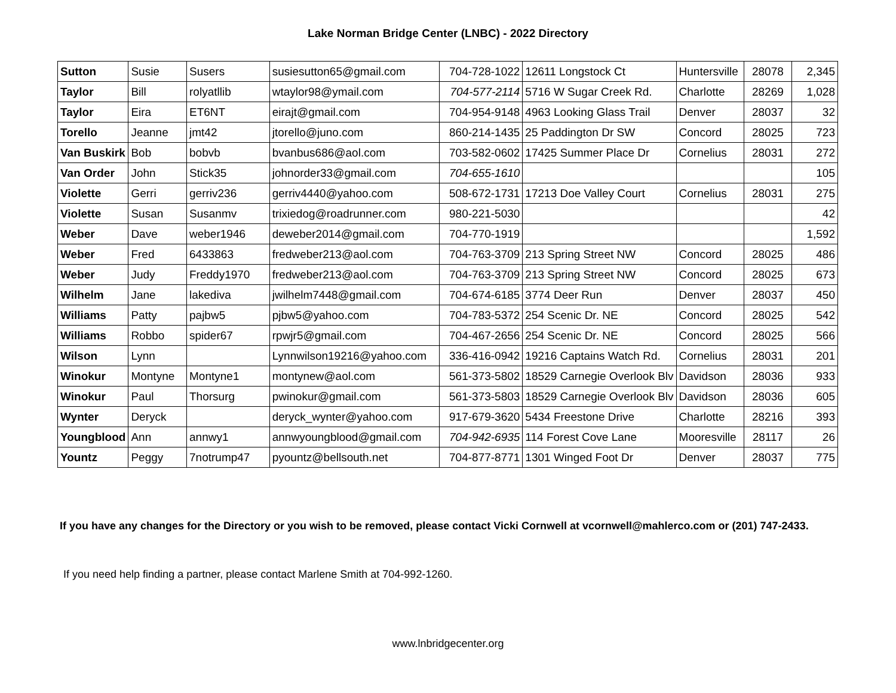Lake Norman Bridge Center (LNBC) - 2022 Directory
| Sutton | Susie | Susers | susiesutton65@gmail.com | 704-728-1022 | 12611 Longstock Ct | Huntersville | 28078 | 2,345 |
| Taylor | Bill | rolyatllib | wtaylor98@ymail.com | 704-577-2114 | 5716 W Sugar Creek Rd. | Charlotte | 28269 | 1,028 |
| Taylor | Eira | ET6NT | eirajt@gmail.com | 704-954-9148 | 4963 Looking Glass Trail | Denver | 28037 | 32 |
| Torello | Jeanne | jmt42 | jtorello@juno.com | 860-214-1435 | 25 Paddington Dr SW | Concord | 28025 | 723 |
| Van Buskirk | Bob | bobvb | bvanbus686@aol.com | 703-582-0602 | 17425 Summer Place Dr | Cornelius | 28031 | 272 |
| Van Order | John | Stick35 | johnorder33@gmail.com | 704-655-1610 | | | | 105 |
| Violette | Gerri | gerriv236 | gerriv4440@yahoo.com | 508-672-1731 | 17213 Doe Valley Court | Cornelius | 28031 | 275 |
| Violette | Susan | Susanmv | trixiedog@roadrunner.com | 980-221-5030 | | | | 42 |
| Weber | Dave | weber1946 | deweber2014@gmail.com | 704-770-1919 | | | | 1,592 |
| Weber | Fred | 6433863 | fredweber213@aol.com | 704-763-3709 | 213 Spring Street NW | Concord | 28025 | 486 |
| Weber | Judy | Freddy1970 | fredweber213@aol.com | 704-763-3709 | 213 Spring Street NW | Concord | 28025 | 673 |
| Wilhelm | Jane | lakediva | jwilhelm7448@gmail.com | 704-674-6185 | 3774 Deer Run | Denver | 28037 | 450 |
| Williams | Patty | pajbw5 | pjbw5@yahoo.com | 704-783-5372 | 254 Scenic Dr. NE | Concord | 28025 | 542 |
| Williams | Robbo | spider67 | rpwjr5@gmail.com | 704-467-2656 | 254 Scenic Dr. NE | Concord | 28025 | 566 |
| Wilson | Lynn | | Lynnwilson19216@yahoo.com | 336-416-0942 | 19216 Captains Watch Rd. | Cornelius | 28031 | 201 |
| Winokur | Montyne | Montyne1 | montynew@aol.com | 561-373-5802 | 18529 Carnegie Overlook Blv | Davidson | 28036 | 933 |
| Winokur | Paul | Thorsurg | pwinokur@gmail.com | 561-373-5803 | 18529 Carnegie Overlook Blv | Davidson | 28036 | 605 |
| Wynter | Deryck | | deryck_wynter@yahoo.com | 917-679-3620 | 5434 Freestone Drive | Charlotte | 28216 | 393 |
| Youngblood | Ann | annwy1 | annwyoungblood@gmail.com | 704-942-6935 | 114 Forest Cove Lane | Mooresville | 28117 | 26 |
| Yountz | Peggy | 7notrump47 | pyountz@bellsouth.net | 704-877-8771 | 1301 Winged Foot Dr | Denver | 28037 | 775 |
If you have any changes for the Directory or you wish to be removed, please contact Vicki Cornwell at vcornwell@mahlerco.com or (201) 747-2433.
If you need help finding a partner, please contact Marlene Smith at 704-992-1260.
www.lnbridgecenter.org